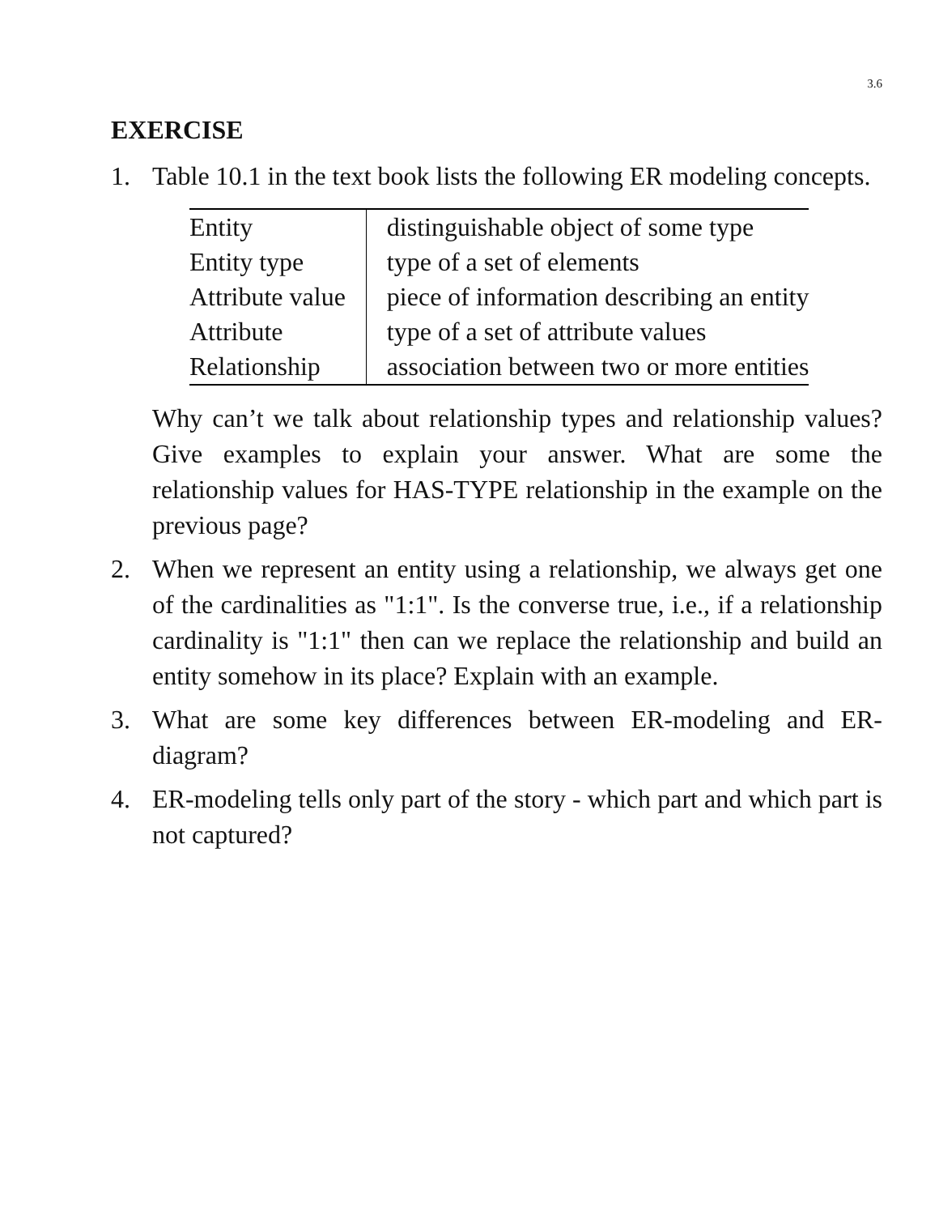3.6
EXERCISE
1. Table 10.1 in the text book lists the following ER modeling concepts.
| Entity | distinguishable object of some type |
| Entity type | type of a set of elements |
| Attribute value | piece of information describing an entity |
| Attribute | type of a set of attribute values |
| Relationship | association between two or more entities |
Why can’t we talk about relationship types and relationship values? Give examples to explain your answer. What are some the relationship values for HAS-TYPE relationship in the example on the previous page?
2. When we represent an entity using a relationship, we always get one of the cardinalities as "1:1". Is the converse true, i.e., if a relationship cardinality is "1:1" then can we replace the relationship and build an entity somehow in its place? Explain with an example.
3. What are some key differences between ER-modeling and ER-diagram?
4. ER-modeling tells only part of the story - which part and which part is not captured?